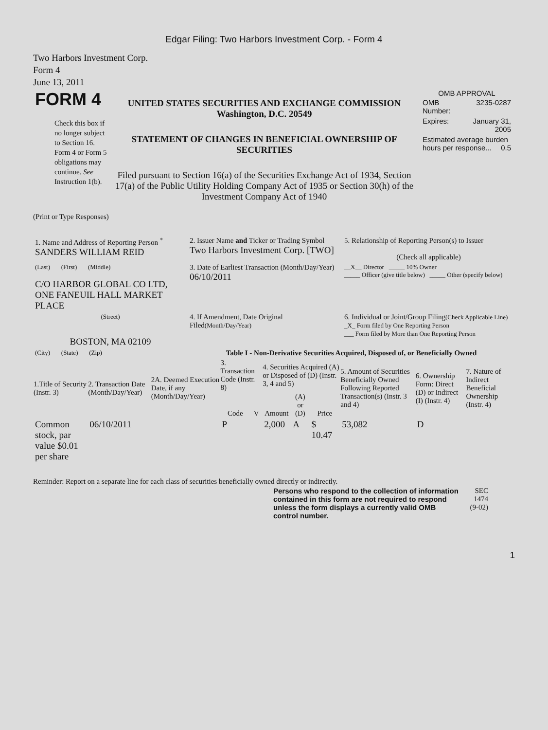Edgar Filing: Two Harbors Investment Corp. - Form 4
Two Harbors Investment Corp.
Form 4
June 13, 2011
| FORM 4 Check this box if no longer subject to Section 16. Form 4 or Form 5 obligations may continue. See Instruction 1(b). | UNITED STATES SECURITIES AND EXCHANGE COMMISSION Washington, D.C. 20549 STATEMENT OF CHANGES IN BENEFICIAL OWNERSHIP OF SECURITIES Filed pursuant to Section 16(a) of the Securities Exchange Act of 1934, Section 17(a) of the Public Utility Holding Company Act of 1935 or Section 30(h) of the Investment Company Act of 1940 | OMB APPROVAL / OMB Number: / 3235-0287 / / Expires: / January 31, 2005 / / Estimated average burden hours per response... 0.5 / / |
(Print or Type Responses)
| 1. Name and Address of Reporting Person <sup>*</sup> SANDERS WILLIAM REID | 2. Issuer Name and Ticker or Trading Symbol Two Harbors Investment Corp. [TWO] | 5. Relationship of Reporting Person(s) to Issuer (Check all applicable) |
| (Last) (First) (Middle) C/O HARBOR GLOBAL CO LTD, ONE FANEUIL HALL MARKET PLACE | 3. Date of Earliest Transaction (Month/Day/Year) 06/10/2011 | __X__ Director _____ 10% Owner _____ Officer (give title below) _____ Other (specify below) |
| (Street) BOSTON, MA 02109 | 4. If Amendment, Date Original Filed (Month/Day/Year) | 6. Individual or Joint/Group Filing (Check Applicable Line) _X_ Form filed by One Reporting Person ___ Form filed by More than One Reporting Person |
| (City) (State) (Zip) | Table I - Non-Derivative Securities Acquired, Disposed of, or Beneficially Owned | |
| 1.Title of Security (Instr. 3) | 2. Transaction Date (Month/Day/Year) | 2A. Deemed Execution Date, if any (Month/Day/Year) | 3. Transaction Code (Instr. 8) | | 4. Securities Acquired (A) or Disposed of (D) (Instr. 3, 4 and 5) | | | 5. Amount of Securities Beneficially Owned Following Reported Transaction(s) (Instr. 3 and 4) | 6. Ownership Form: Direct (D) or Indirect (I) (Instr. 4) | 7. Nature of Indirect Beneficial Ownership (Instr. 4) |
| --- | --- | --- | --- | --- | --- | --- | --- | --- | --- | --- |
| | | | Code | V | Amount | (A) or (D) | Price | | | |
| Common stock, par value $0.01 per share | 06/10/2011 | | P | | 2,000 | A | $ 10.47 | 53,082 | D | |
Reminder: Report on a separate line for each class of securities beneficially owned directly or indirectly.
| Persons who respond to the collection of information contained in this form are not required to respond unless the form displays a currently valid OMB control number. | SEC 1474 (9-02) |
1